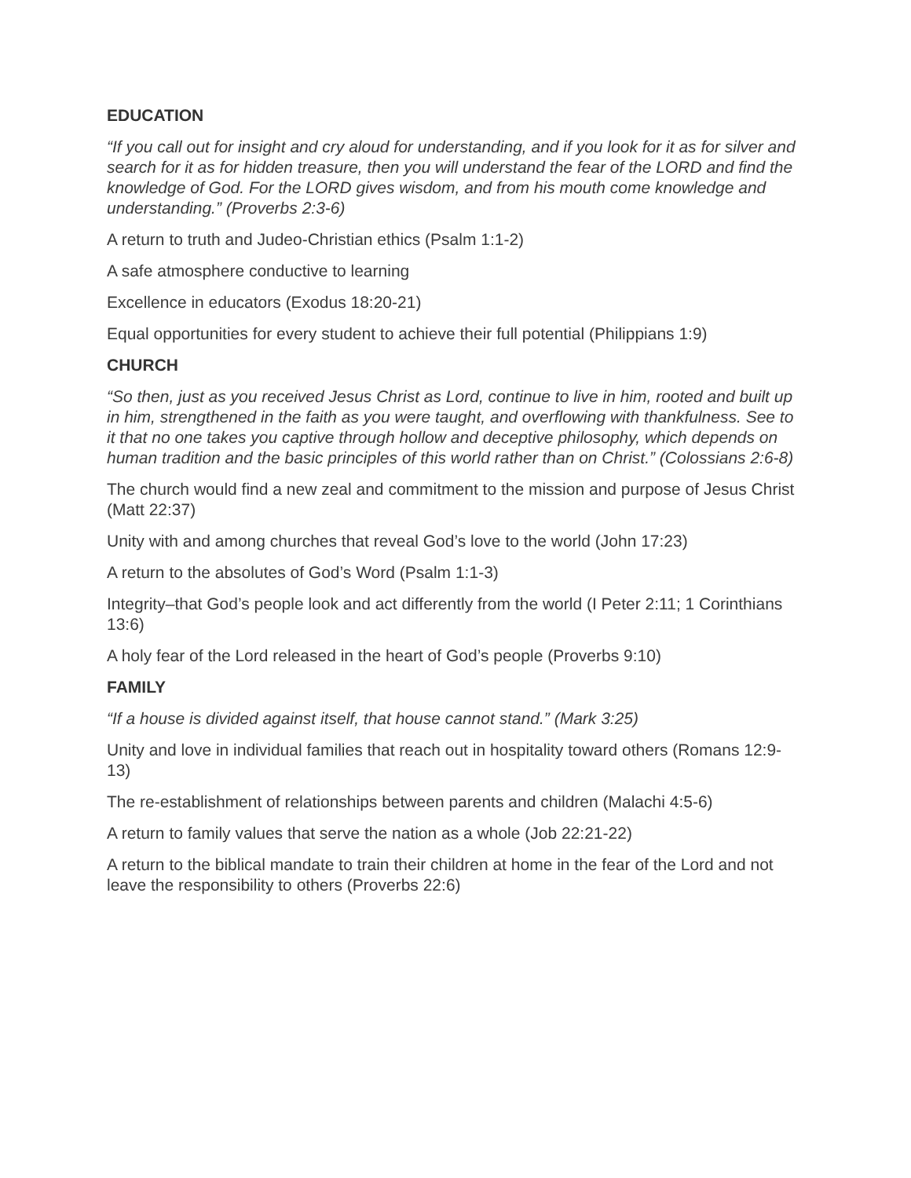EDUCATION
“If you call out for insight and cry aloud for understanding, and if you look for it as for silver and search for it as for hidden treasure, then you will understand the fear of the LORD and find the knowledge of God. For the LORD gives wisdom, and from his mouth come knowledge and understanding.” (Proverbs 2:3-6)
A return to truth and Judeo-Christian ethics (Psalm 1:1-2)
A safe atmosphere conductive to learning
Excellence in educators (Exodus 18:20-21)
Equal opportunities for every student to achieve their full potential (Philippians 1:9)
CHURCH
“So then, just as you received Jesus Christ as Lord, continue to live in him, rooted and built up in him, strengthened in the faith as you were taught, and overflowing with thankfulness. See to it that no one takes you captive through hollow and deceptive philosophy, which depends on human tradition and the basic principles of this world rather than on Christ.” (Colossians 2:6-8)
The church would find a new zeal and commitment to the mission and purpose of Jesus Christ (Matt 22:37)
Unity with and among churches that reveal God’s love to the world (John 17:23)
A return to the absolutes of God’s Word (Psalm 1:1-3)
Integrity–that God’s people look and act differently from the world (I Peter 2:11; 1 Corinthians 13:6)
A holy fear of the Lord released in the heart of God’s people (Proverbs 9:10)
FAMILY
“If a house is divided against itself, that house cannot stand.” (Mark 3:25)
Unity and love in individual families that reach out in hospitality toward others (Romans 12:9-13)
The re-establishment of relationships between parents and children (Malachi 4:5-6)
A return to family values that serve the nation as a whole (Job 22:21-22)
A return to the biblical mandate to train their children at home in the fear of the Lord and not leave the responsibility to others (Proverbs 22:6)